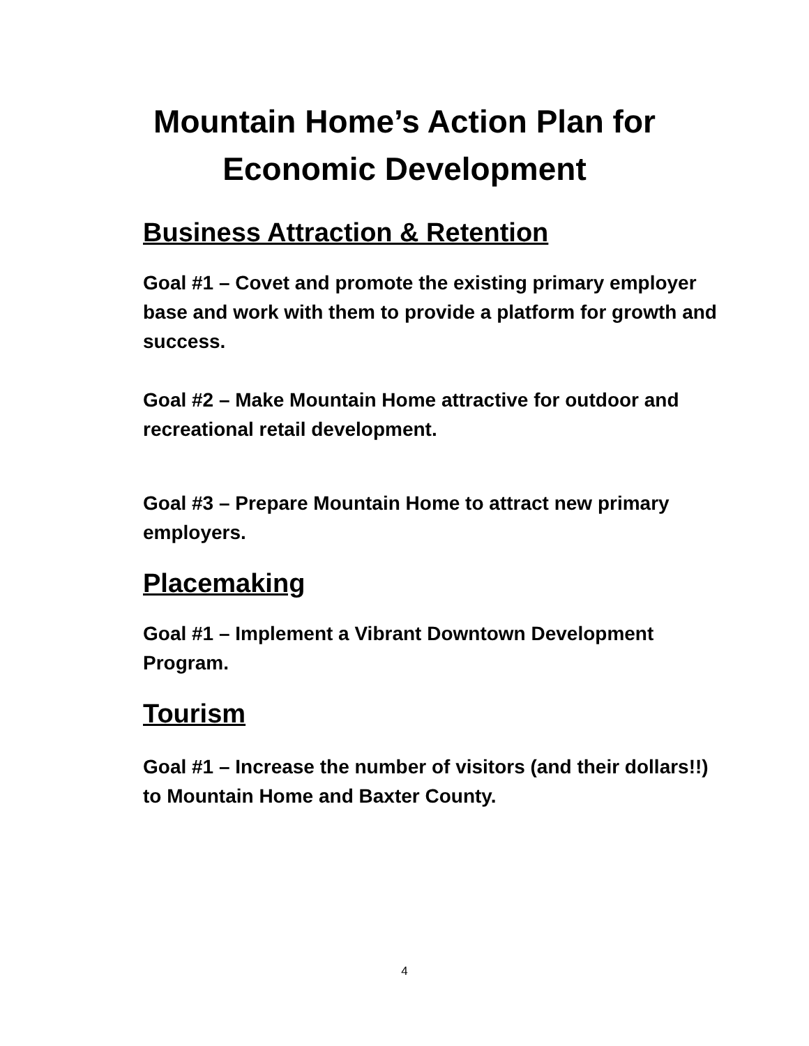Mountain Home’s Action Plan for
Economic Development
Business Attraction & Retention
Goal #1 – Covet and promote the existing primary employer base and work with them to provide a platform for growth and success.
Goal #2 – Make Mountain Home attractive for outdoor and recreational retail development.
Goal #3 – Prepare Mountain Home to attract new primary employers.
Placemaking
Goal #1 – Implement a Vibrant Downtown Development Program.
Tourism
Goal #1 – Increase the number of visitors (and their dollars!!) to Mountain Home and Baxter County.
4